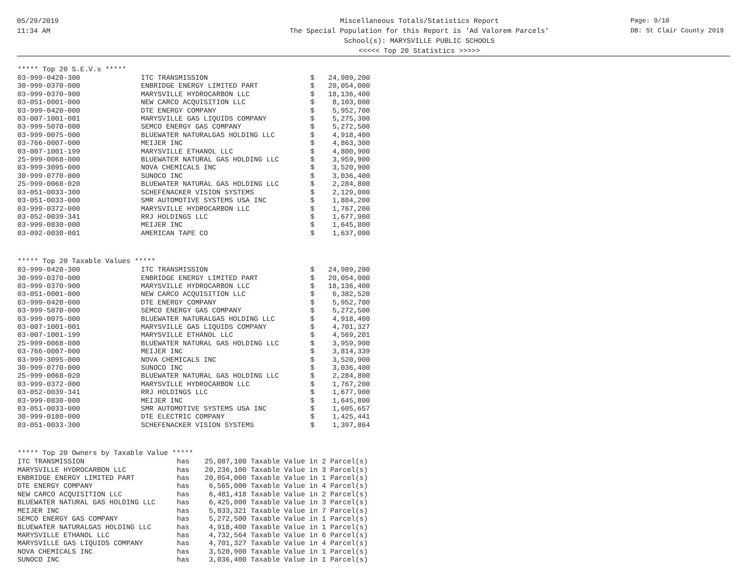05/29/2019
11:34 AM
Miscellaneous Totals/Statistics Report
The Special Population for this Report is 'Ad Valorem Parcels'
School(s): MARYSVILLE PUBLIC SCHOOLS
<<<<< Top 20 Statistics >>>>>
Page: 9/10
DB: St Clair County 2019
***** Top 20 S.E.V.s *****
| 03-999-0420-300 | ITC TRANSMISSION | $ | 24,989,200 |
| 30-999-0370-000 | ENBRIDGE ENERGY LIMITED PART | $ | 20,054,000 |
| 03-999-0370-900 | MARYSVILLE HYDROCARBON LLC | $ | 18,136,400 |
| 03-051-0001-000 | NEW CARCO ACQUISITION LLC | $ | 8,103,000 |
| 03-999-0420-000 | DTE ENERGY COMPANY | $ | 5,952,700 |
| 03-007-1001-001 | MARYSVILLE GAS LIQUIDS COMPANY | $ | 5,275,300 |
| 03-999-5070-000 | SEMCO ENERGY GAS COMPANY | $ | 5,272,500 |
| 03-999-0075-000 | BLUEWATER NATURALGAS HOLDING LLC | $ | 4,918,400 |
| 03-766-0007-000 | MEIJER INC | $ | 4,863,300 |
| 03-007-1001-199 | MARYSVILLE ETHANOL LLC | $ | 4,800,900 |
| 25-999-0068-000 | BLUEWATER NATURAL GAS HOLDING LLC | $ | 3,959,900 |
| 03-999-3095-000 | NOVA CHEMICALS INC | $ | 3,520,900 |
| 30-999-0770-000 | SUNOCO INC | $ | 3,036,400 |
| 25-999-0068-020 | BLUEWATER NATURAL GAS HOLDING LLC | $ | 2,284,800 |
| 03-051-0033-300 | SCHEFENACKER VISION SYSTEMS | $ | 2,129,000 |
| 03-051-0033-000 | SMR AUTOMOTIVE SYSTEMS USA INC | $ | 1,884,200 |
| 03-999-0372-000 | MARYSVILLE HYDROCARBON LLC | $ | 1,767,200 |
| 03-052-0039-341 | RRJ HOLDINGS LLC | $ | 1,677,900 |
| 03-999-0830-000 | MEIJER INC | $ | 1,645,800 |
| 03-092-0030-001 | AMERICAN TAPE CO | $ | 1,637,000 |
***** Top 20 Taxable Values *****
| 03-999-0420-300 | ITC TRANSMISSION | $ | 24,989,200 |
| 30-999-0370-000 | ENBRIDGE ENERGY LIMITED PART | $ | 20,054,000 |
| 03-999-0370-900 | MARYSVILLE HYDROCARBON LLC | $ | 18,136,400 |
| 03-051-0001-000 | NEW CARCO ACQUISITION LLC | $ | 6,382,520 |
| 03-999-0420-000 | DTE ENERGY COMPANY | $ | 5,952,700 |
| 03-999-5070-000 | SEMCO ENERGY GAS COMPANY | $ | 5,272,500 |
| 03-999-0075-000 | BLUEWATER NATURALGAS HOLDING LLC | $ | 4,918,400 |
| 03-007-1001-001 | MARYSVILLE GAS LIQUIDS COMPANY | $ | 4,701,327 |
| 03-007-1001-199 | MARYSVILLE ETHANOL LLC | $ | 4,569,201 |
| 25-999-0068-000 | BLUEWATER NATURAL GAS HOLDING LLC | $ | 3,959,900 |
| 03-766-0007-000 | MEIJER INC | $ | 3,814,339 |
| 03-999-3095-000 | NOVA CHEMICALS INC | $ | 3,520,900 |
| 30-999-0770-000 | SUNOCO INC | $ | 3,036,400 |
| 25-999-0068-020 | BLUEWATER NATURAL GAS HOLDING LLC | $ | 2,284,800 |
| 03-999-0372-000 | MARYSVILLE HYDROCARBON LLC | $ | 1,767,200 |
| 03-052-0039-341 | RRJ HOLDINGS LLC | $ | 1,677,900 |
| 03-999-0830-000 | MEIJER INC | $ | 1,645,800 |
| 03-051-0033-000 | SMR AUTOMOTIVE SYSTEMS USA INC | $ | 1,605,657 |
| 30-999-0180-000 | DTE ELECTRIC COMPANY | $ | 1,425,441 |
| 03-051-0033-300 | SCHEFENACKER VISION SYSTEMS | $ | 1,397,864 |
***** Top 20 Owners by Taxable Value *****
| ITC TRANSMISSION | has | 25,087,100 | Taxable Value in 2 Parcel(s) |
| MARYSVILLE HYDROCARBON LLC | has | 20,236,100 | Taxable Value in 3 Parcel(s) |
| ENBRIDGE ENERGY LIMITED PART | has | 20,054,000 | Taxable Value in 1 Parcel(s) |
| DTE ENERGY COMPANY | has | 6,565,000 | Taxable Value in 4 Parcel(s) |
| NEW CARCO ACQUISITION LLC | has | 6,481,418 | Taxable Value in 2 Parcel(s) |
| BLUEWATER NATURAL GAS HOLDING LLC | has | 6,425,000 | Taxable Value in 3 Parcel(s) |
| MEIJER INC | has | 5,833,321 | Taxable Value in 7 Parcel(s) |
| SEMCO ENERGY GAS COMPANY | has | 5,272,500 | Taxable Value in 1 Parcel(s) |
| BLUEWATER NATURALGAS HOLDING LLC | has | 4,918,400 | Taxable Value in 1 Parcel(s) |
| MARYSVILLE ETHANOL LLC | has | 4,732,564 | Taxable Value in 6 Parcel(s) |
| MARYSVILLE GAS LIQUIDS COMPANY | has | 4,701,327 | Taxable Value in 4 Parcel(s) |
| NOVA CHEMICALS INC | has | 3,520,900 | Taxable Value in 1 Parcel(s) |
| SUNOCO INC | has | 3,036,400 | Taxable Value in 1 Parcel(s) |